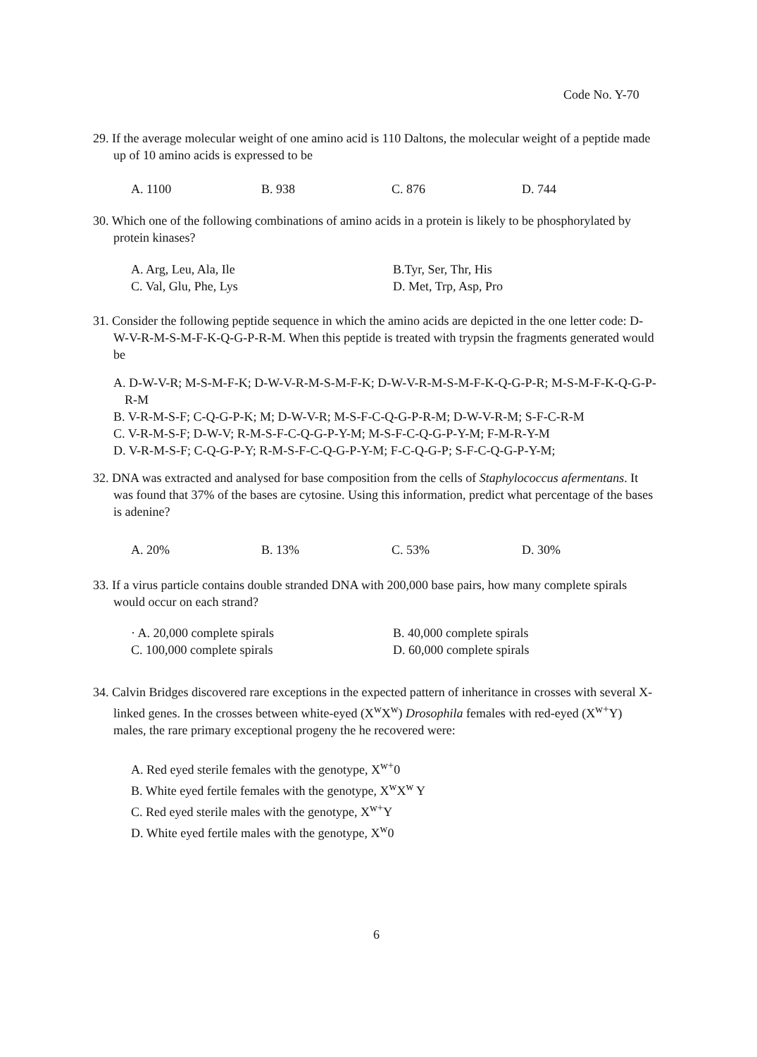Code No. Y-70
29. If the average molecular weight of one amino acid is 110 Daltons, the molecular weight of a peptide made up of 10 amino acids is expressed to be
A. 1100 B. 938 C. 876 D. 744
30. Which one of the following combinations of amino acids in a protein is likely to be phosphorylated by protein kinases?
A. Arg, Leu, Ala, Ile B.Tyr, Ser, Thr, His C. Val, Glu, Phe, Lys D. Met, Trp, Asp, Pro
31. Consider the following peptide sequence in which the amino acids are depicted in the one letter code: D-W-V-R-M-S-M-F-K-Q-G-P-R-M. When this peptide is treated with trypsin the fragments generated would be
A. D-W-V-R; M-S-M-F-K; D-W-V-R-M-S-M-F-K; D-W-V-R-M-S-M-F-K-Q-G-P-R; M-S-M-F-K-Q-G-P-R-M
B. V-R-M-S-F; C-Q-G-P-K; M; D-W-V-R; M-S-F-C-Q-G-P-R-M; D-W-V-R-M; S-F-C-R-M
C. V-R-M-S-F; D-W-V; R-M-S-F-C-Q-G-P-Y-M; M-S-F-C-Q-G-P-Y-M; F-M-R-Y-M
D. V-R-M-S-F; C-Q-G-P-Y; R-M-S-F-C-Q-G-P-Y-M; F-C-Q-G-P; S-F-C-Q-G-P-Y-M;
32. DNA was extracted and analysed for base composition from the cells of Staphylococcus afermentans. It was found that 37% of the bases are cytosine. Using this information, predict what percentage of the bases is adenine?
A. 20% B. 13% C. 53% D. 30%
33. If a virus particle contains double stranded DNA with 200,000 base pairs, how many complete spirals would occur on each strand?
· A. 20,000 complete spirals B. 40,000 complete spirals C. 100,000 complete spirals D. 60,000 complete spirals
34. Calvin Bridges discovered rare exceptions in the expected pattern of inheritance in crosses with several X-linked genes. In the crosses between white-eyed (X<sup>w</sup>X<sup>w</sup>) Drosophila females with red-eyed (X<sup>w+</sup>Y) males, the rare primary exceptional progeny the he recovered were:
A. Red eyed sterile females with the genotype, X<sup>w+</sup>0
B. White eyed fertile females with the genotype, X<sup>w</sup>X<sup>w</sup> Y
C. Red eyed sterile males with the genotype, X<sup>w+</sup>Y
D. White eyed fertile males with the genotype, X<sup>w</sup>0
6